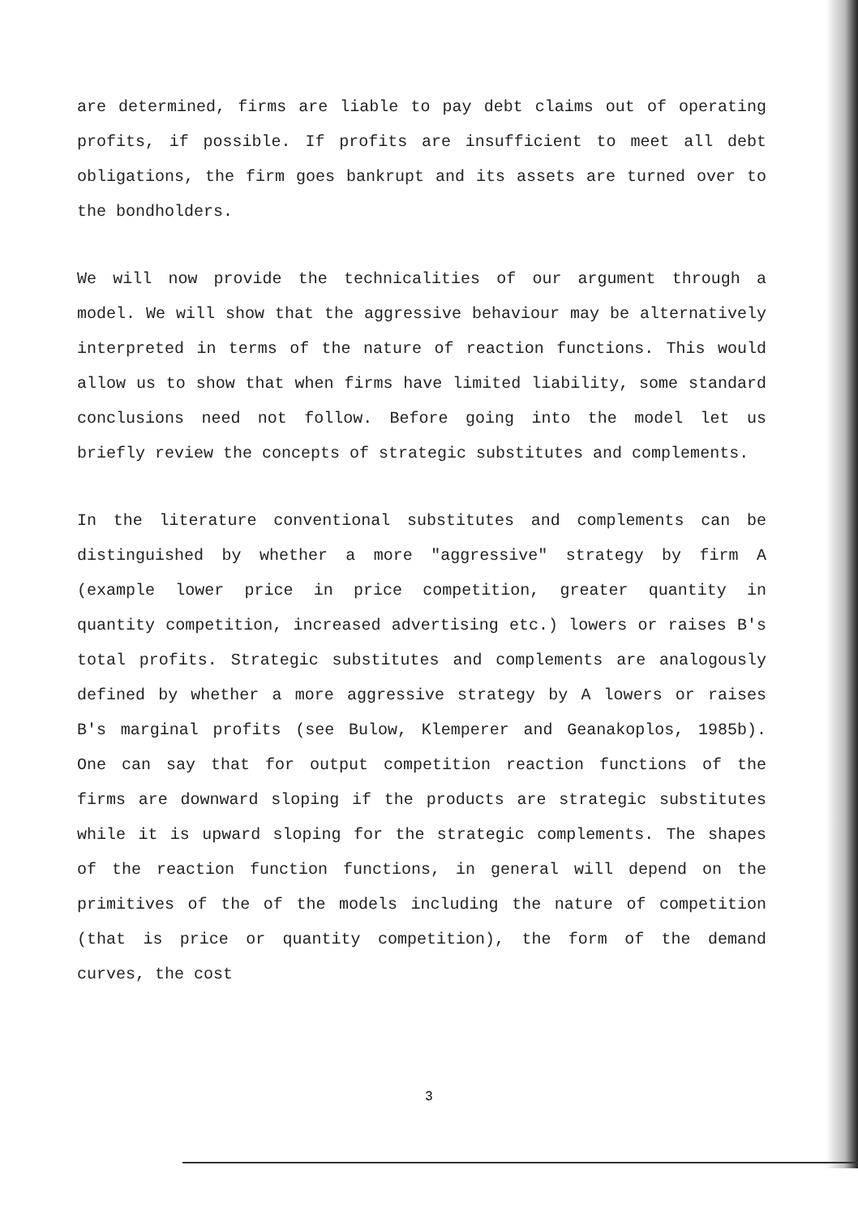are determined, firms are liable to pay debt claims out of operating profits, if possible. If profits are insufficient to meet all debt obligations, the firm goes bankrupt and its assets are turned over to the bondholders.
We will now provide the technicalities of our argument through a model. We will show that the aggressive behaviour may be alternatively interpreted in terms of the nature of reaction functions. This would allow us to show that when firms have limited liability, some standard conclusions need not follow. Before going into the model let us briefly review the concepts of strategic substitutes and complements.
In the literature conventional substitutes and complements can be distinguished by whether a more "aggressive" strategy by firm A (example lower price in price competition, greater quantity in quantity competition, increased advertising etc.) lowers or raises B's total profits. Strategic substitutes and complements are analogously defined by whether a more aggressive strategy by A lowers or raises B's marginal profits (see Bulow, Klemperer and Geanakoplos, 1985b). One can say that for output competition reaction functions of the firms are downward sloping if the products are strategic substitutes while it is upward sloping for the strategic complements. The shapes of the reaction function functions, in general will depend on the primitives of the of the models including the nature of competition (that is price or quantity competition), the form of the demand curves, the cost
3